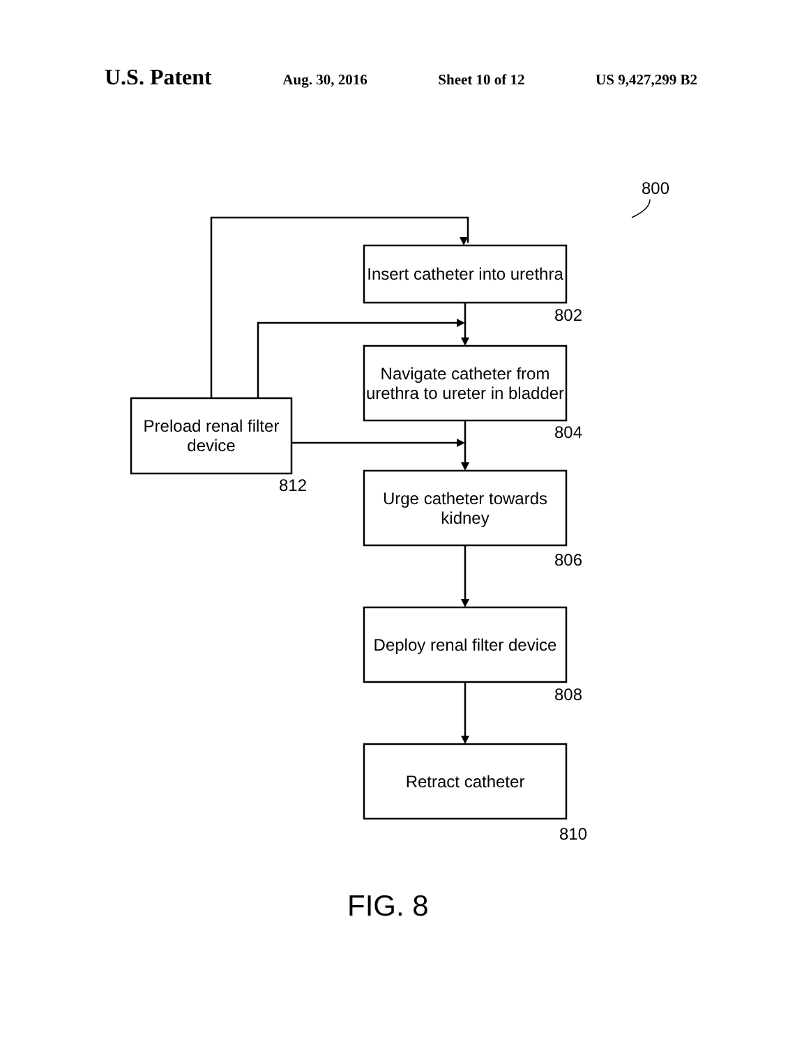U.S. Patent Aug. 30, 2016 Sheet 10 of 12 US 9,427,299 B2
Insert catheter into urethra
802
Navigate catheter from urethra to ureter in bladder
804
Preload renal filter device
812
Urge catheter towards kidney
806
Deploy renal filter device
808
Retract catheter
810
800
FIG. 8